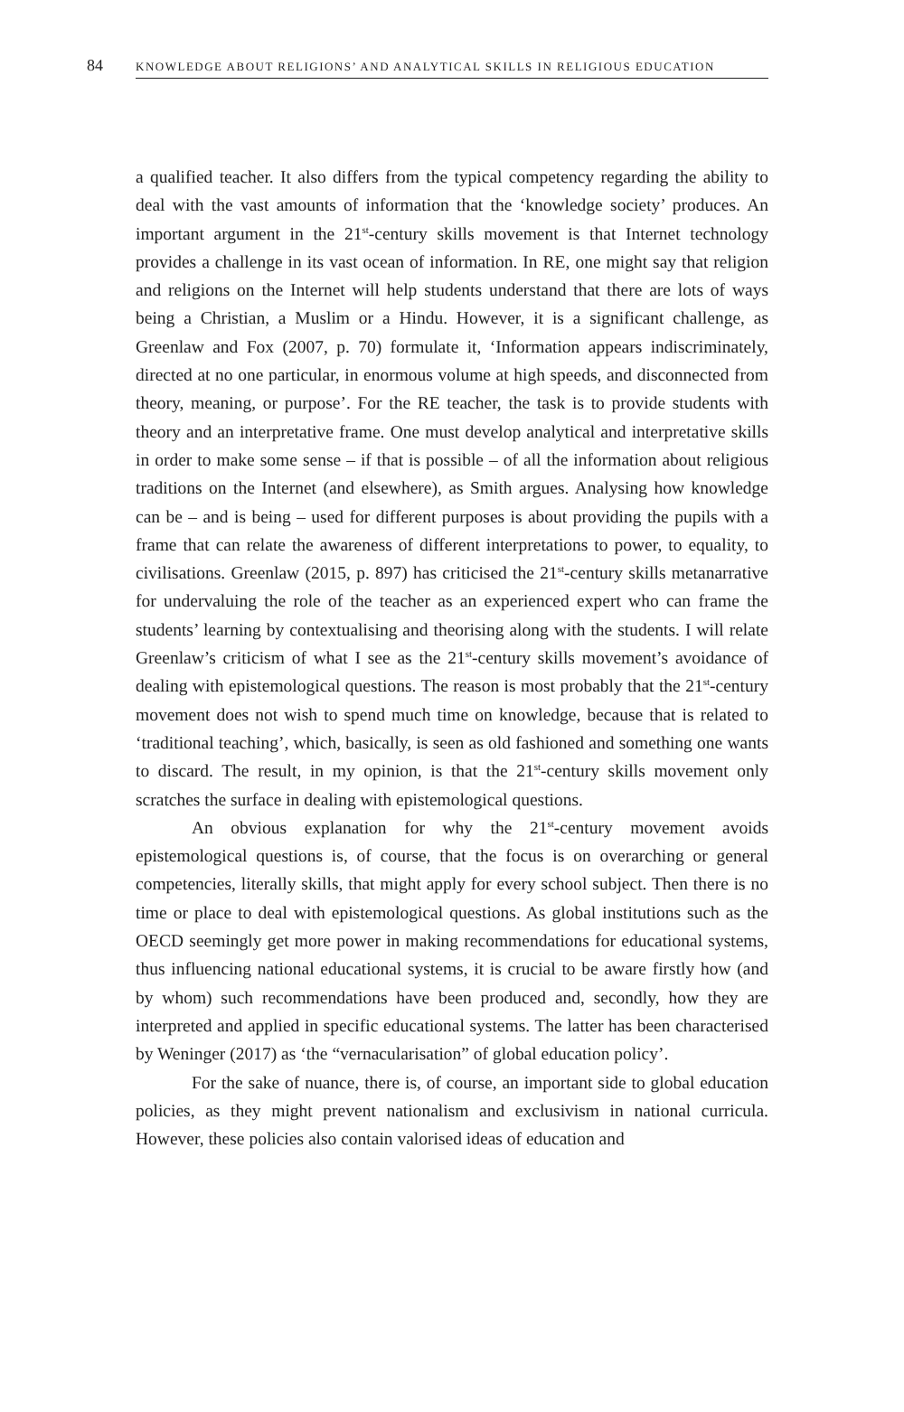84 KNOWLEDGE ABOUT RELIGIONS’ AND ANALYTICAL SKILLS IN RELIGIOUS EDUCATION
a qualified teacher. It also differs from the typical competency regarding the ability to deal with the vast amounts of information that the ‘knowledge society’ produces. An important argument in the 21<sup>st</sup>-century skills movement is that Internet technology provides a challenge in its vast ocean of information. In RE, one might say that religion and religions on the Internet will help students understand that there are lots of ways being a Christian, a Muslim or a Hindu. However, it is a significant challenge, as Greenlaw and Fox (2007, p. 70) formulate it, ‘Information appears indiscriminately, directed at no one particular, in enormous volume at high speeds, and disconnected from theory, meaning, or purpose’. For the RE teacher, the task is to provide students with theory and an interpretative frame. One must develop analytical and interpretative skills in order to make some sense – if that is possible – of all the information about religious traditions on the Internet (and elsewhere), as Smith argues. Analysing how knowledge can be – and is being – used for different purposes is about providing the pupils with a frame that can relate the awareness of different interpretations to power, to equality, to civilisations. Greenlaw (2015, p. 897) has criticised the 21<sup>st</sup>-century skills metanarrative for undervaluing the role of the teacher as an experienced expert who can frame the students’ learning by contextualising and theorising along with the students. I will relate Greenlaw’s criticism of what I see as the 21<sup>st</sup>-century skills movement’s avoidance of dealing with epistemological questions. The reason is most probably that the 21<sup>st</sup>-century movement does not wish to spend much time on knowledge, because that is related to ‘traditional teaching’, which, basically, is seen as old fashioned and something one wants to discard. The result, in my opinion, is that the 21<sup>st</sup>-century skills movement only scratches the surface in dealing with epistemological questions.
An obvious explanation for why the 21<sup>st</sup>-century movement avoids epistemological questions is, of course, that the focus is on overarching or general competencies, literally skills, that might apply for every school subject. Then there is no time or place to deal with epistemological questions. As global institutions such as the OECD seemingly get more power in making recommendations for educational systems, thus influencing national educational systems, it is crucial to be aware firstly how (and by whom) such recommendations have been produced and, secondly, how they are interpreted and applied in specific educational systems. The latter has been characterised by Weninger (2017) as ‘the “vernacularisation” of global education policy’.
For the sake of nuance, there is, of course, an important side to global education policies, as they might prevent nationalism and exclusivism in national curricula. However, these policies also contain valorised ideas of education and